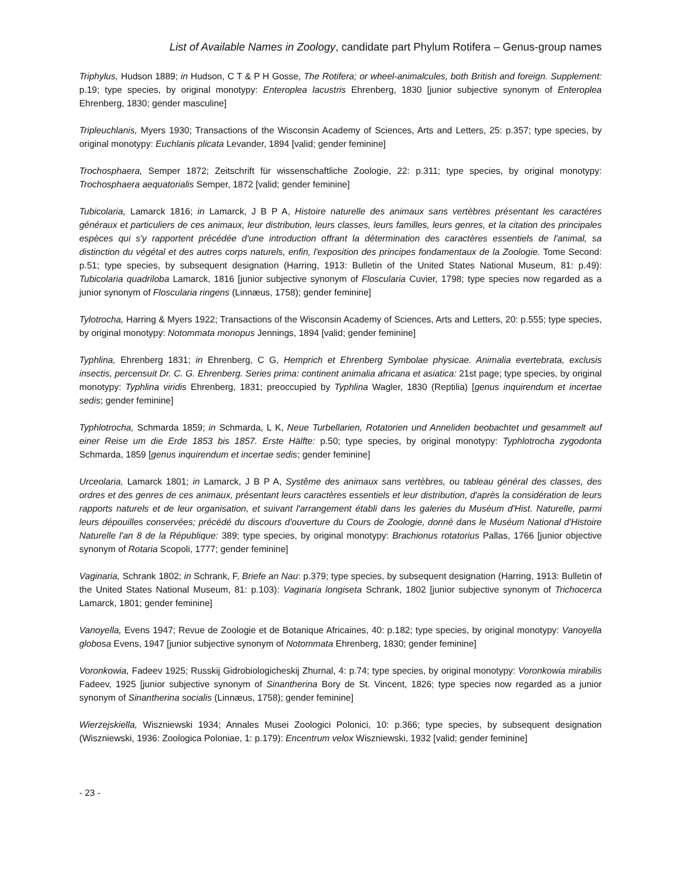List of Available Names in Zoology, candidate part Phylum Rotifera – Genus-group names
Triphylus, Hudson 1889; in Hudson, C T & P H Gosse, The Rotifera; or wheel-animalcules, both British and foreign. Supplement: p.19; type species, by original monotypy: Enteroplea lacustris Ehrenberg, 1830 [junior subjective synonym of Enteroplea Ehrenberg, 1830; gender masculine]
Tripleuchlanis, Myers 1930; Transactions of the Wisconsin Academy of Sciences, Arts and Letters, 25: p.357; type species, by original monotypy: Euchlanis plicata Levander, 1894 [valid; gender feminine]
Trochosphaera, Semper 1872; Zeitschrift für wissenschaftliche Zoologie, 22: p.311; type species, by original monotypy: Trochosphaera aequatorialis Semper, 1872 [valid; gender feminine]
Tubicolaria, Lamarck 1816; in Lamarck, J B P A, Histoire naturelle des animaux sans vertèbres présentant les caractéres généraux et particuliers de ces animaux, leur distribution, leurs classes, leurs familles, leurs genres, et la citation des principales espèces qui s'y rapportent précédée d'une introduction offrant la détermination des caractères essentiels de l'animal, sa distinction du végétal et des autres corps naturels, enfin, l'exposition des principes fondamentaux de la Zoologie. Tome Second: p.51; type species, by subsequent designation (Harring, 1913: Bulletin of the United States National Museum, 81: p.49): Tubicolaria quadriloba Lamarck, 1816 [junior subjective synonym of Floscularia Cuvier, 1798; type species now regarded as a junior synonym of Floscularia ringens (Linnæus, 1758); gender feminine]
Tylotrocha, Harring & Myers 1922; Transactions of the Wisconsin Academy of Sciences, Arts and Letters, 20: p.555; type species, by original monotypy: Notommata monopus Jennings, 1894 [valid; gender feminine]
Typhlina, Ehrenberg 1831; in Ehrenberg, C G, Hemprich et Ehrenberg Symbolae physicae. Animalia evertebrata, exclusis insectis, percensuit Dr. C. G. Ehrenberg. Series prima: continent animalia africana et asiatica: 21st page; type species, by original monotypy: Typhlina viridis Ehrenberg, 1831; preoccupied by Typhlina Wagler, 1830 (Reptilia) [genus inquirendum et incertae sedis; gender feminine]
Typhlotrocha, Schmarda 1859; in Schmarda, L K, Neue Turbellarien, Rotatorien und Anneliden beobachtet und gesammelt auf einer Reise um die Erde 1853 bis 1857. Erste Hälfte: p.50; type species, by original monotypy: Typhlotrocha zygodonta Schmarda, 1859 [genus inquirendum et incertae sedis; gender feminine]
Urceolaria, Lamarck 1801; in Lamarck, J B P A, Systême des animaux sans vertèbres, ou tableau général des classes, des ordres et des genres de ces animaux, présentant leurs caractères essentiels et leur distribution, d'après la considération de leurs rapports naturels et de leur organisation, et suivant l'arrangement établi dans les galeries du Muséum d'Hist. Naturelle, parmi leurs dépouilles conservées; précédé du discours d'ouverture du Cours de Zoologie, donné dans le Muséum National d'Histoire Naturelle l'an 8 de la République: 389; type species, by original monotypy: Brachionus rotatorius Pallas, 1766 [junior objective synonym of Rotaria Scopoli, 1777; gender feminine]
Vaginaria, Schrank 1802; in Schrank, F, Briefe an Nau: p.379; type species, by subsequent designation (Harring, 1913: Bulletin of the United States National Museum, 81: p.103): Vaginaria longiseta Schrank, 1802 [junior subjective synonym of Trichocerca Lamarck, 1801; gender feminine]
Vanoyella, Evens 1947; Revue de Zoologie et de Botanique Africaines, 40: p.182; type species, by original monotypy: Vanoyella globosa Evens, 1947 [junior subjective synonym of Notommata Ehrenberg, 1830; gender feminine]
Voronkowia, Fadeev 1925; Russkij Gidrobiologicheskij Zhurnal, 4: p.74; type species, by original monotypy: Voronkowia mirabilis Fadeev, 1925 [junior subjective synonym of Sinantherina Bory de St. Vincent, 1826; type species now regarded as a junior synonym of Sinantherina socialis (Linnæus, 1758); gender feminine]
Wierzejskiella, Wiszniewski 1934; Annales Musei Zoologici Polonici, 10: p.366; type species, by subsequent designation (Wiszniewski, 1936: Zoologica Poloniae, 1: p.179): Encentrum velox Wiszniewski, 1932 [valid; gender feminine]
- 23 -